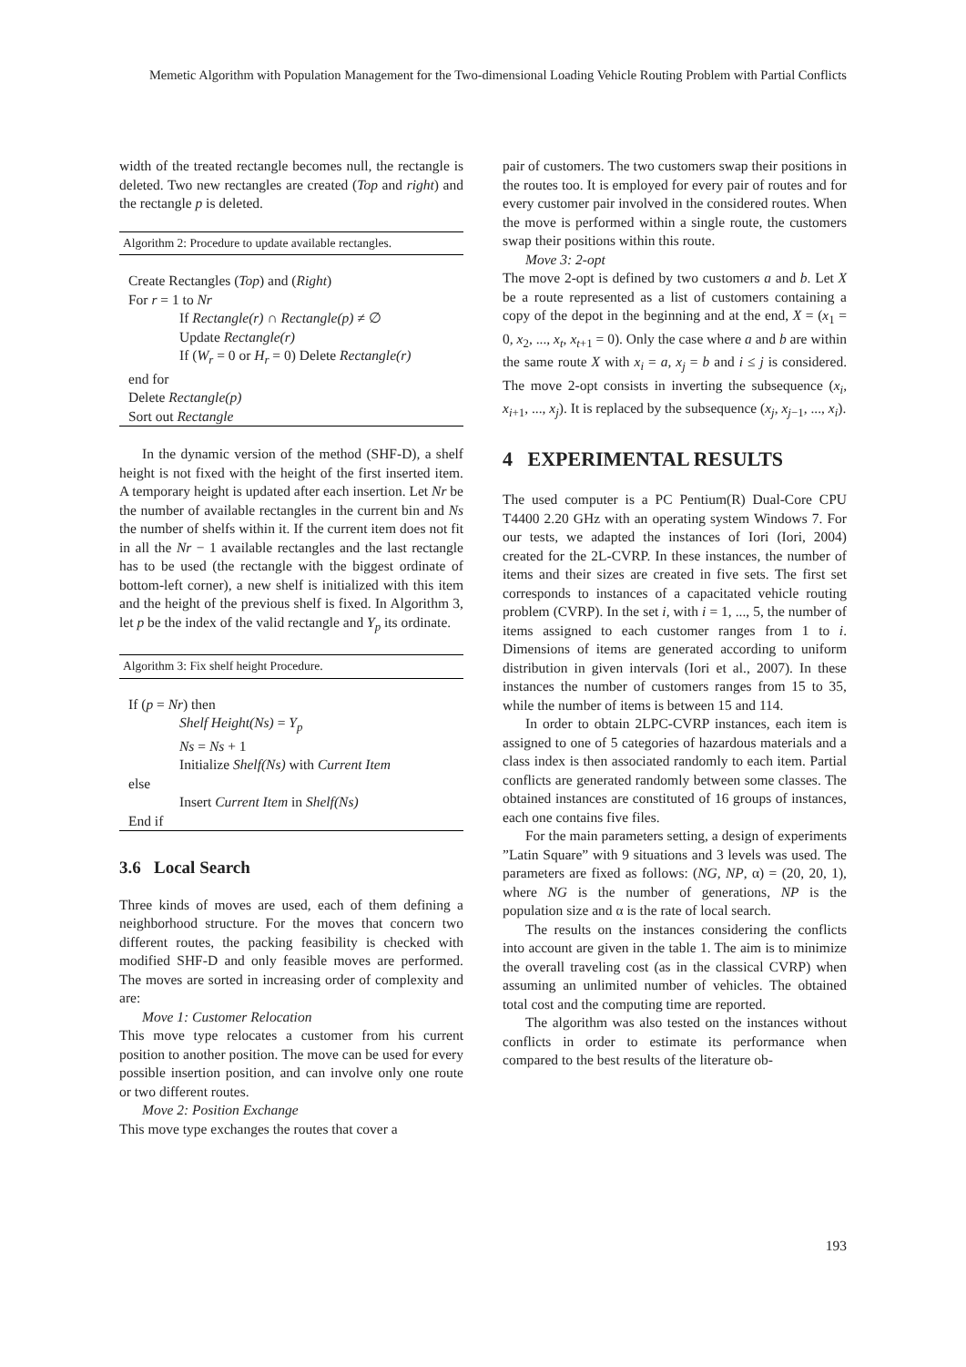Memetic Algorithm with Population Management for the Two-dimensional Loading Vehicle Routing Problem with Partial Conflicts
width of the treated rectangle becomes null, the rectangle is deleted. Two new rectangles are created (Top and right) and the rectangle p is deleted.
Algorithm 2: Procedure to update available rectangles.
Create Rectangles (Top) and (Right)
For r = 1 to Nr
If Rectangle(r) ∩ Rectangle(p) ≠ ∅
Update Rectangle(r)
If (W<sub>r</sub> = 0 or H<sub>r</sub> = 0) Delete Rectangle(r)
end for
Delete Rectangle(p)
Sort out Rectangle
In the dynamic version of the method (SHF-D), a shelf height is not fixed with the height of the first inserted item. A temporary height is updated after each insertion. Let Nr be the number of available rectangles in the current bin and Ns the number of shelfs within it. If the current item does not fit in all the Nr − 1 available rectangles and the last rectangle has to be used (the rectangle with the biggest ordinate of bottom-left corner), a new shelf is initialized with this item and the height of the previous shelf is fixed. In Algorithm 3, let p be the index of the valid rectangle and Y<sub>p</sub> its ordinate.
Algorithm 3: Fix shelf height Procedure.
If (p = Nr) then
Shelf Height(Ns) = Y<sub>p</sub>
Ns = Ns + 1
Initialize Shelf(Ns) with Current Item
else
Insert Current Item in Shelf(Ns)
End if
3.6 Local Search
Three kinds of moves are used, each of them defining a neighborhood structure. For the moves that concern two different routes, the packing feasibility is checked with modified SHF-D and only feasible moves are performed. The moves are sorted in increasing order of complexity and are:
Move 1: Customer Relocation
This move type relocates a customer from his current position to another position. The move can be used for every possible insertion position, and can involve only one route or two different routes.
Move 2: Position Exchange
This move type exchanges the routes that cover a
pair of customers. The two customers swap their positions in the routes too. It is employed for every pair of routes and for every customer pair involved in the considered routes. When the move is performed within a single route, the customers swap their positions within this route.
Move 3: 2-opt
The move 2-opt is defined by two customers a and b. Let X be a route represented as a list of customers containing a copy of the depot in the beginning and at the end, X = (x<sub>1</sub> = 0, x<sub>2</sub>, ..., x<sub>t</sub>, x<sub>t+1</sub> = 0). Only the case where a and b are within the same route X with x<sub>i</sub> = a, x<sub>j</sub> = b and i ≤ j is considered. The move 2-opt consists in inverting the subsequence (x<sub>i</sub>, x<sub>i+1</sub>, ..., x<sub>j</sub>). It is replaced by the subsequence (x<sub>j</sub>, x<sub>j−1</sub>, ..., x<sub>i</sub>).
4 EXPERIMENTAL RESULTS
The used computer is a PC Pentium(R) Dual-Core CPU T4400 2.20 GHz with an operating system Windows 7. For our tests, we adapted the instances of Iori (Iori, 2004) created for the 2L-CVRP. In these instances, the number of items and their sizes are created in five sets. The first set corresponds to instances of a capacitated vehicle routing problem (CVRP). In the set i, with i = 1, ..., 5, the number of items assigned to each customer ranges from 1 to i. Dimensions of items are generated according to uniform distribution in given intervals (Iori et al., 2007). In these instances the number of customers ranges from 15 to 35, while the number of items is between 15 and 114.
In order to obtain 2LPC-CVRP instances, each item is assigned to one of 5 categories of hazardous materials and a class index is then associated randomly to each item. Partial conflicts are generated randomly between some classes. The obtained instances are constituted of 16 groups of instances, each one contains five files.
For the main parameters setting, a design of experiments ”Latin Square” with 9 situations and 3 levels was used. The parameters are fixed as follows: (NG, NP, α) = (20, 20, 1), where NG is the number of generations, NP is the population size and α is the rate of local search.
The results on the instances considering the conflicts into account are given in the table 1. The aim is to minimize the overall traveling cost (as in the classical CVRP) when assuming an unlimited number of vehicles. The obtained total cost and the computing time are reported.
The algorithm was also tested on the instances without conflicts in order to estimate its performance when compared to the best results of the literature ob-
193